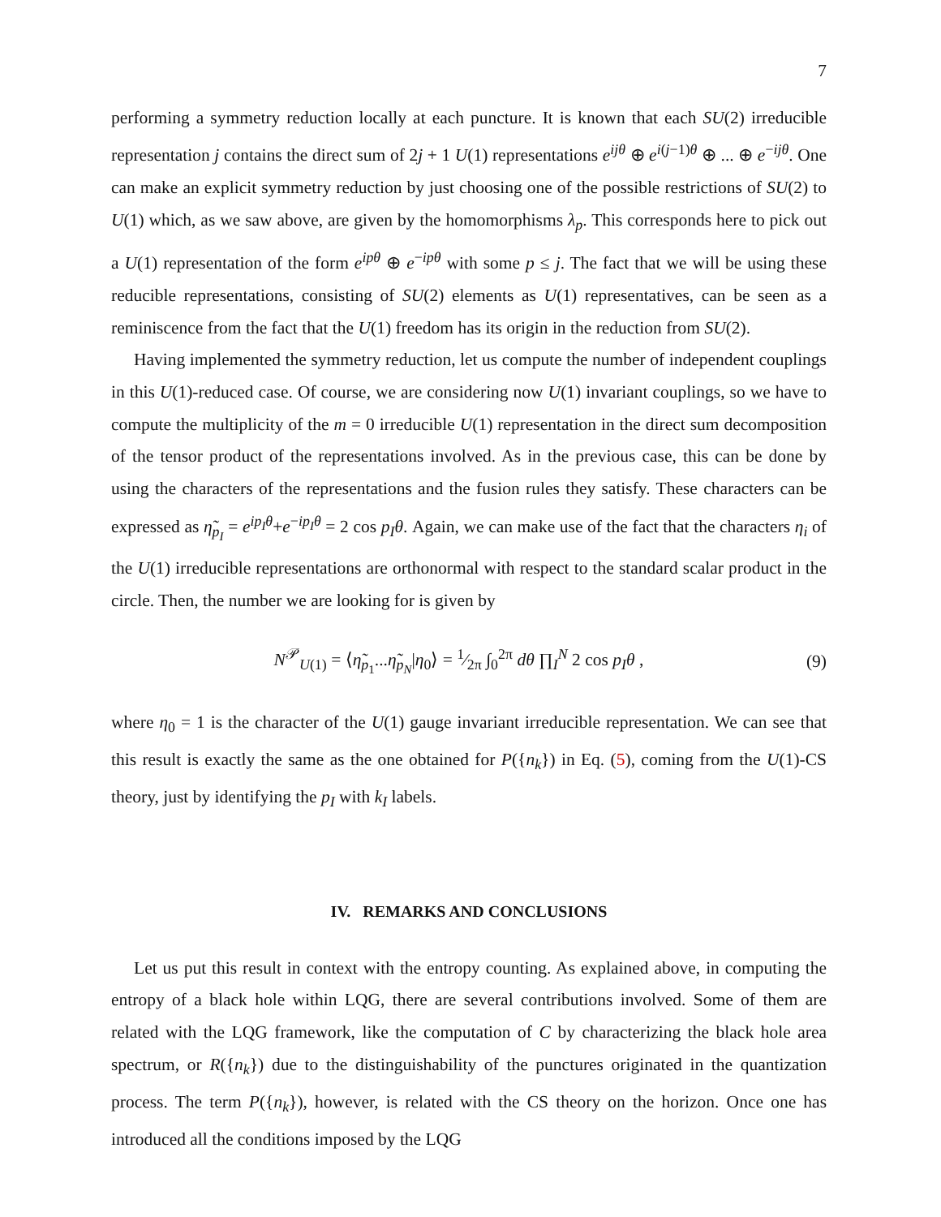7
performing a symmetry reduction locally at each puncture. It is known that each SU(2) irreducible representation j contains the direct sum of 2j + 1 U(1) representations e<sup>ijθ</sup> ⊕ e<sup>i(j−1)θ</sup> ⊕ ... ⊕ e<sup>−ijθ</sup>. One can make an explicit symmetry reduction by just choosing one of the possible restrictions of SU(2) to U(1) which, as we saw above, are given by the homomorphisms λ<sub>p</sub>. This corresponds here to pick out a U(1) representation of the form e<sup>ipθ</sup> ⊕ e<sup>−ipθ</sup> with some p ≤ j. The fact that we will be using these reducible representations, consisting of SU(2) elements as U(1) representatives, can be seen as a reminiscence from the fact that the U(1) freedom has its origin in the reduction from SU(2).
Having implemented the symmetry reduction, let us compute the number of independent couplings in this U(1)-reduced case. Of course, we are considering now U(1) invariant couplings, so we have to compute the multiplicity of the m = 0 irreducible U(1) representation in the direct sum decomposition of the tensor product of the representations involved. As in the previous case, this can be done by using the characters of the representations and the fusion rules they satisfy. These characters can be expressed as η̃<sub>p<sub>I</sub></sub> = e<sup>ip<sub>I</sub>θ</sup>+e<sup>−ip<sub>I</sub>θ</sup> = 2 cos p<sub>I</sub>θ. Again, we can make use of the fact that the characters η<sub>i</sub> of the U(1) irreducible representations are orthonormal with respect to the standard scalar product in the circle. Then, the number we are looking for is given by
N<sup>𝒫</sup><sub>U(1)</sub> = ⟨η̃<sub>p<sub>1</sub></sub>...η̃<sub>p<sub>N</sub></sub>|η<sub>0</sub>⟩ = 1⁄2π ∫<sub>0</sub><sup>2π</sup> dθ ∏<sub>I</sub><sup>N</sup> 2 cos p<sub>I</sub>θ ,
(9)
where η<sub>0</sub> = 1 is the character of the U(1) gauge invariant irreducible representation. We can see that this result is exactly the same as the one obtained for P({n<sub>k</sub>}) in Eq. (5), coming from the U(1)-CS theory, just by identifying the p<sub>I</sub> with k<sub>I</sub> labels.
IV. REMARKS AND CONCLUSIONS
Let us put this result in context with the entropy counting. As explained above, in computing the entropy of a black hole within LQG, there are several contributions involved. Some of them are related with the LQG framework, like the computation of C by characterizing the black hole area spectrum, or R({n<sub>k</sub>}) due to the distinguishability of the punctures originated in the quantization process. The term P({n<sub>k</sub>}), however, is related with the CS theory on the horizon. Once one has introduced all the conditions imposed by the LQG